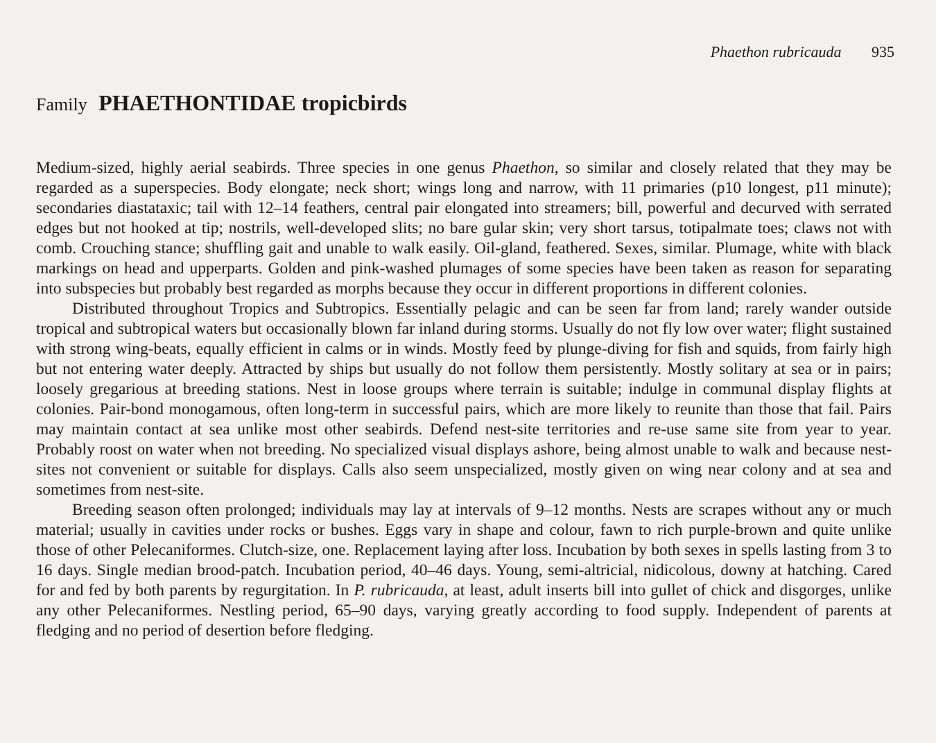Phaethon rubricauda 935
Family PHAETHONTIDAE tropicbirds
Medium-sized, highly aerial seabirds. Three species in one genus Phaethon, so similar and closely related that they may be regarded as a superspecies. Body elongate; neck short; wings long and narrow, with 11 primaries (p10 longest, p11 minute); secondaries diastataxic; tail with 12–14 feathers, central pair elongated into streamers; bill, powerful and decurved with serrated edges but not hooked at tip; nostrils, well-developed slits; no bare gular skin; very short tarsus, totipalmate toes; claws not with comb. Crouching stance; shuffling gait and unable to walk easily. Oil-gland, feathered. Sexes, similar. Plumage, white with black markings on head and upperparts. Golden and pink-washed plumages of some species have been taken as reason for separating into subspecies but probably best regarded as morphs because they occur in different proportions in different colonies.
Distributed throughout Tropics and Subtropics. Essentially pelagic and can be seen far from land; rarely wander outside tropical and subtropical waters but occasionally blown far inland during storms. Usually do not fly low over water; flight sustained with strong wing-beats, equally efficient in calms or in winds. Mostly feed by plunge-diving for fish and squids, from fairly high but not entering water deeply. Attracted by ships but usually do not follow them persistently. Mostly solitary at sea or in pairs; loosely gregarious at breeding stations. Nest in loose groups where terrain is suitable; indulge in communal display flights at colonies. Pair-bond monogamous, often long-term in successful pairs, which are more likely to reunite than those that fail. Pairs may maintain contact at sea unlike most other seabirds. Defend nest-site territories and re-use same site from year to year. Probably roost on water when not breeding. No specialized visual displays ashore, being almost unable to walk and because nest-sites not convenient or suitable for displays. Calls also seem unspecialized, mostly given on wing near colony and at sea and sometimes from nest-site.
Breeding season often prolonged; individuals may lay at intervals of 9–12 months. Nests are scrapes without any or much material; usually in cavities under rocks or bushes. Eggs vary in shape and colour, fawn to rich purple-brown and quite unlike those of other Pelecaniformes. Clutch-size, one. Replacement laying after loss. Incubation by both sexes in spells lasting from 3 to 16 days. Single median brood-patch. Incubation period, 40–46 days. Young, semi-altricial, nidicolous, downy at hatching. Cared for and fed by both parents by regurgitation. In P. rubricauda, at least, adult inserts bill into gullet of chick and disgorges, unlike any other Pelecaniformes. Nestling period, 65–90 days, varying greatly according to food supply. Independent of parents at fledging and no period of desertion before fledging.